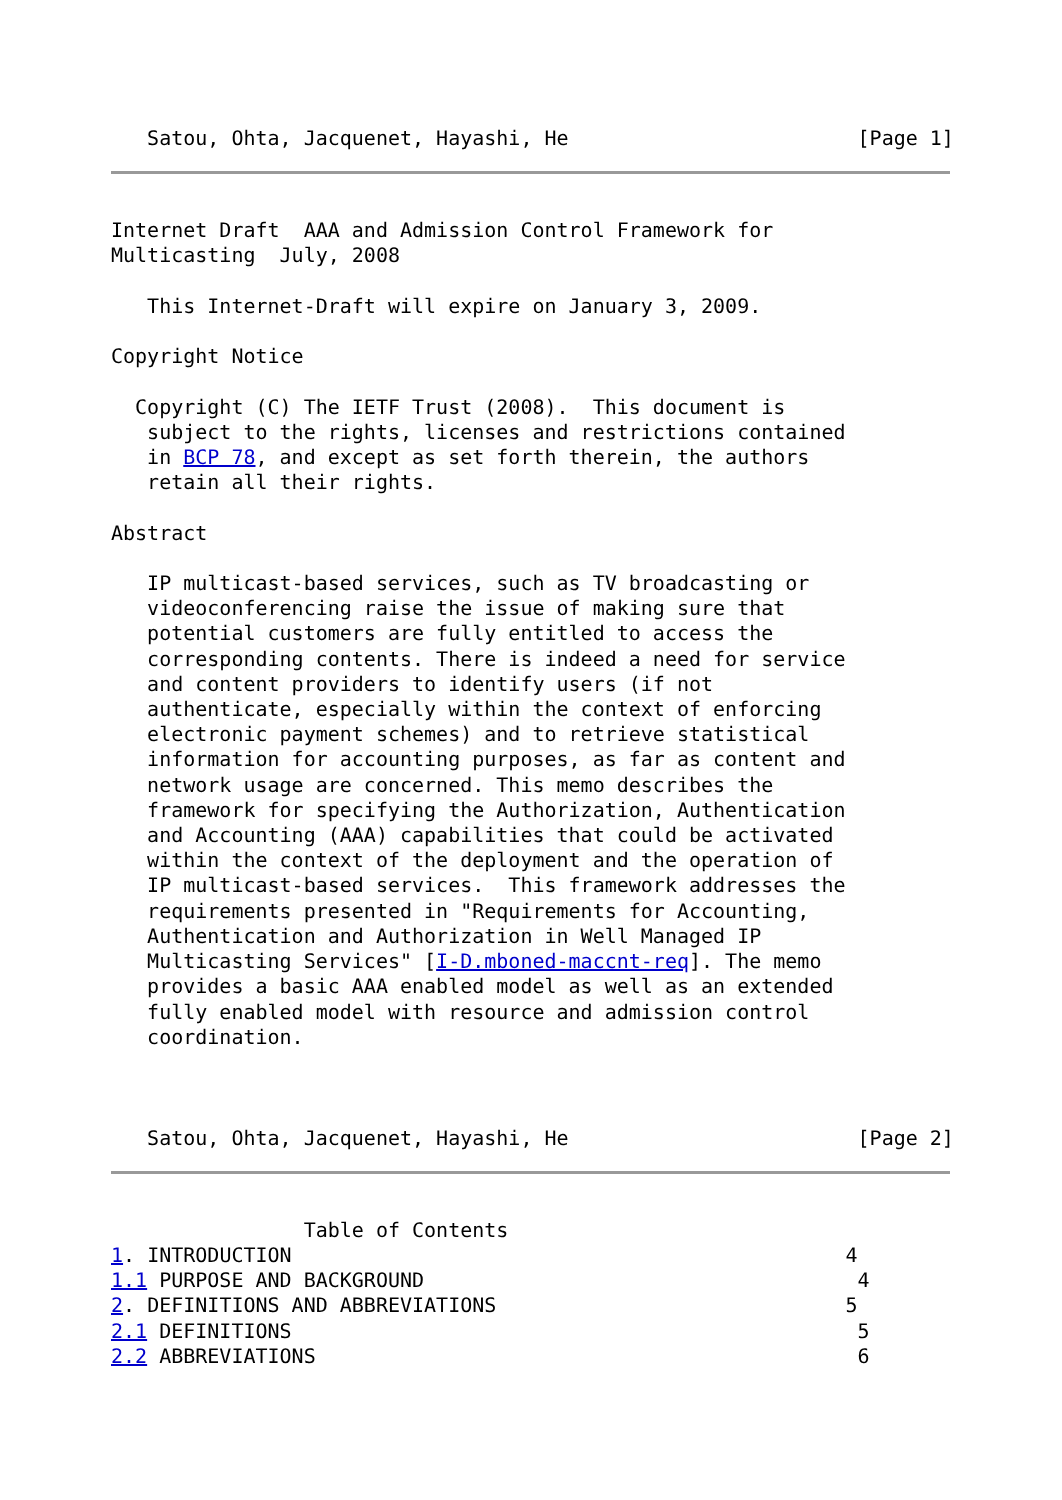Satou, Ohta, Jacquenet, Hayashi, He                        [Page 1]
Internet Draft  AAA and Admission Control Framework for
Multicasting  July, 2008

   This Internet-Draft will expire on January 3, 2009.

Copyright Notice

  Copyright (C) The IETF Trust (2008).  This document is
   subject to the rights, licenses and restrictions contained
   in BCP 78, and except as set forth therein, the authors
   retain all their rights.

Abstract

   IP multicast-based services, such as TV broadcasting or
   videoconferencing raise the issue of making sure that
   potential customers are fully entitled to access the
   corresponding contents. There is indeed a need for service
   and content providers to identify users (if not
   authenticate, especially within the context of enforcing
   electronic payment schemes) and to retrieve statistical
   information for accounting purposes, as far as content and
   network usage are concerned. This memo describes the
   framework for specifying the Authorization, Authentication
   and Accounting (AAA) capabilities that could be activated
   within the context of the deployment and the operation of
   IP multicast-based services.  This framework addresses the
   requirements presented in "Requirements for Accounting,
   Authentication and Authorization in Well Managed IP
   Multicasting Services" [I-D.mboned-maccnt-req]. The memo
   provides a basic AAA enabled model as well as an extended
   fully enabled model with resource and admission control
   coordination.



   Satou, Ohta, Jacquenet, Hayashi, He                        [Page 2]
                Table of Contents
1. INTRODUCTION                                              4
1.1 PURPOSE AND BACKGROUND                                    4
2. DEFINITIONS AND ABBREVIATIONS                             5
2.1 DEFINITIONS                                               5
2.2 ABBREVIATIONS                                             6